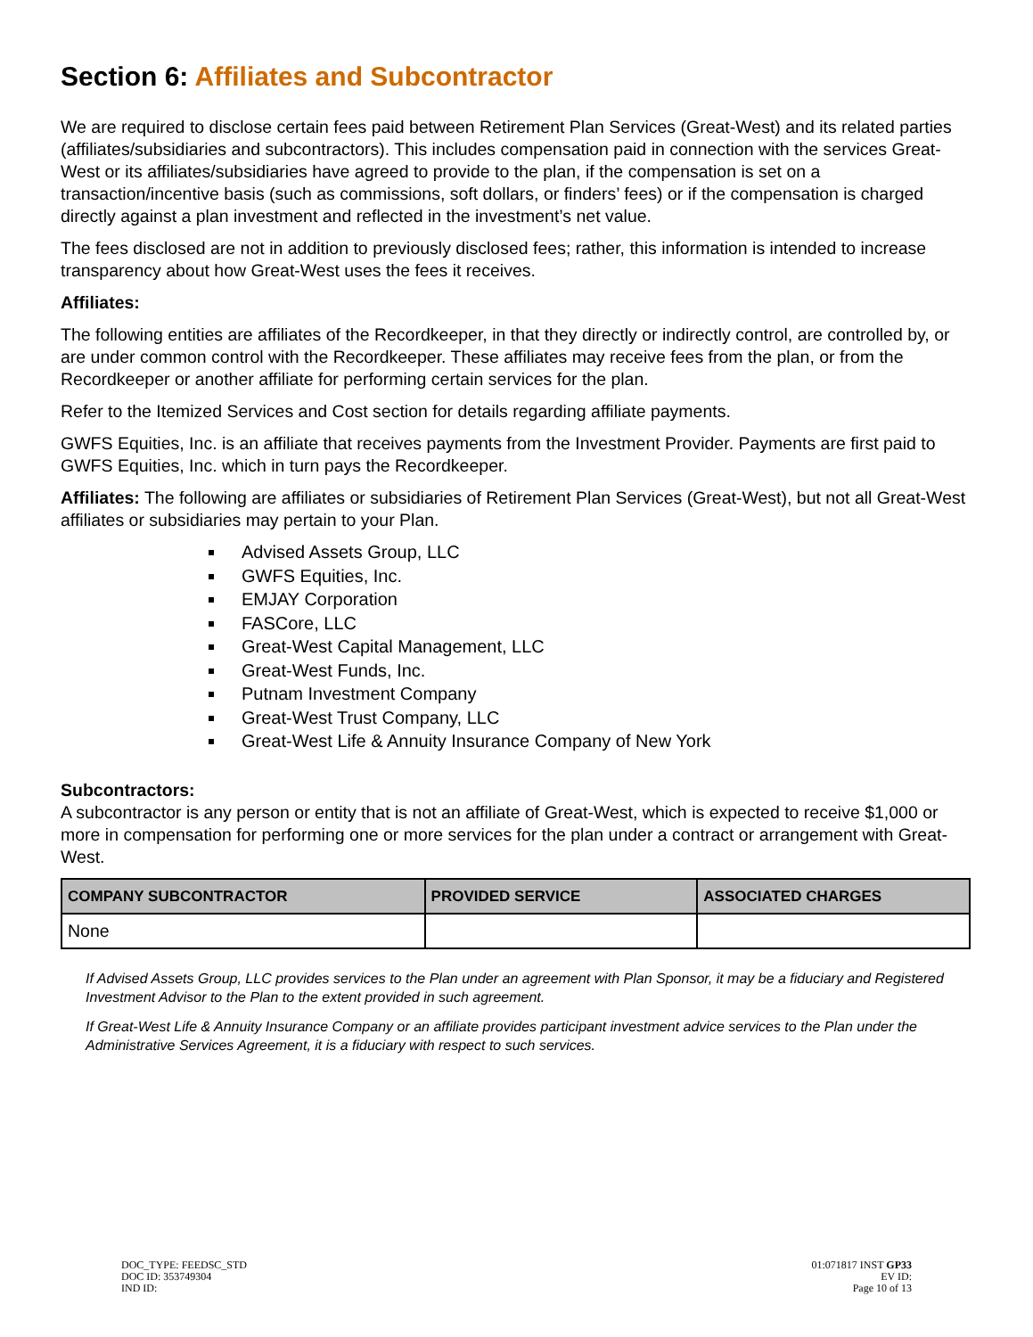Section 6: Affiliates and Subcontractor
We are required to disclose certain fees paid between Retirement Plan Services (Great-West) and its related parties (affiliates/subsidiaries and subcontractors). This includes compensation paid in connection with the services Great-West or its affiliates/subsidiaries have agreed to provide to the plan, if the compensation is set on a transaction/incentive basis (such as commissions, soft dollars, or finders’ fees) or if the compensation is charged directly against a plan investment and reflected in the investment’s net value.
The fees disclosed are not in addition to previously disclosed fees; rather, this information is intended to increase transparency about how Great-West uses the fees it receives.
Affiliates:
The following entities are affiliates of the Recordkeeper, in that they directly or indirectly control, are controlled by, or are under common control with the Recordkeeper. These affiliates may receive fees from the plan, or from the Recordkeeper or another affiliate for performing certain services for the plan.
Refer to the Itemized Services and Cost section for details regarding affiliate payments.
GWFS Equities, Inc. is an affiliate that receives payments from the Investment Provider. Payments are first paid to GWFS Equities, Inc. which in turn pays the Recordkeeper.
Affiliates: The following are affiliates or subsidiaries of Retirement Plan Services (Great-West), but not all Great-West affiliates or subsidiaries may pertain to your Plan.
Advised Assets Group, LLC
GWFS Equities, Inc.
EMJAY Corporation
FASCore, LLC
Great-West Capital Management, LLC
Great-West Funds, Inc.
Putnam Investment Company
Great-West Trust Company, LLC
Great-West Life & Annuity Insurance Company of New York
Subcontractors:
A subcontractor is any person or entity that is not an affiliate of Great-West, which is expected to receive $1,000 or more in compensation for performing one or more services for the plan under a contract or arrangement with Great-West.
| COMPANY SUBCONTRACTOR | PROVIDED SERVICE | ASSOCIATED CHARGES |
| --- | --- | --- |
| None | | |
If Advised Assets Group, LLC provides services to the Plan under an agreement with Plan Sponsor, it may be a fiduciary and Registered Investment Advisor to the Plan to the extent provided in such agreement.
If Great-West Life & Annuity Insurance Company or an affiliate provides participant investment advice services to the Plan under the Administrative Services Agreement, it is a fiduciary with respect to such services.
DOC_TYPE: FEEDSC_STD
DOC ID: 353749304
IND ID:
01:071817 INST GP33
EV ID:
Page 10 of 13